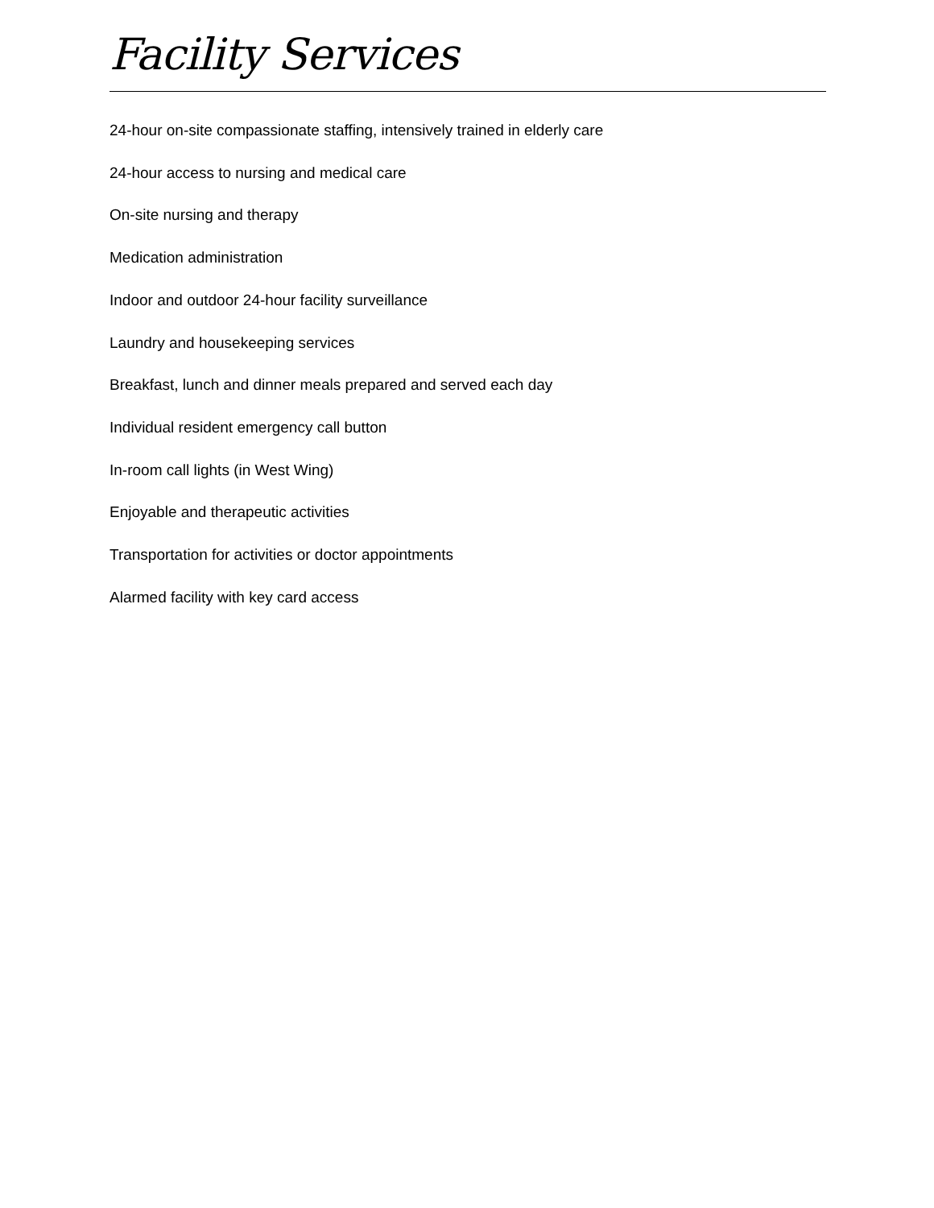Facility Services
24-hour on-site compassionate staffing, intensively trained in elderly care
24-hour access to nursing and medical care
On-site nursing and therapy
Medication administration
Indoor and outdoor 24-hour facility surveillance
Laundry and housekeeping services
Breakfast, lunch and dinner meals prepared and served each day
Individual resident emergency call button
In-room call lights (in West Wing)
Enjoyable and therapeutic activities
Transportation for activities or doctor appointments
Alarmed facility with key card access